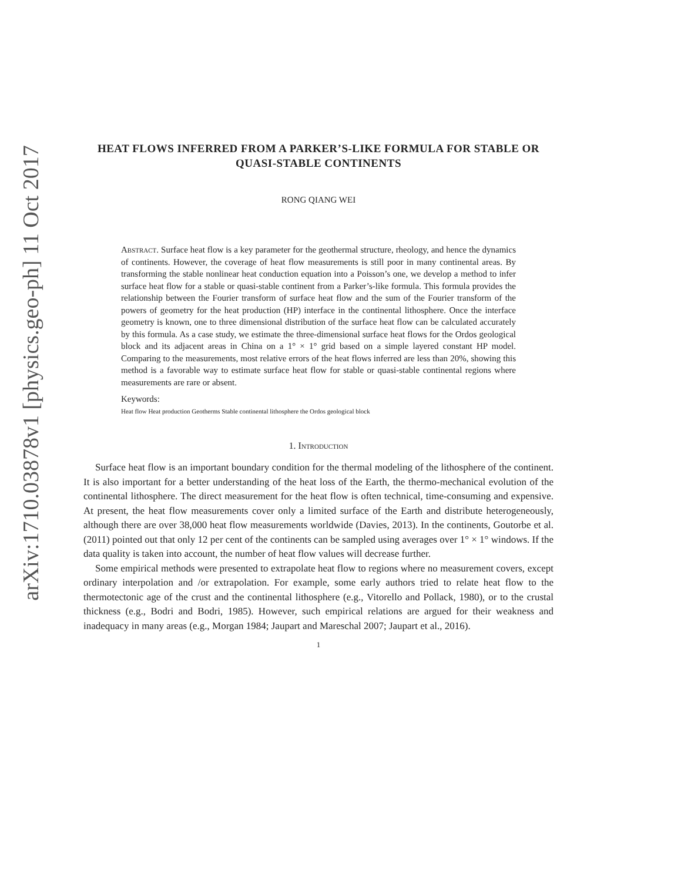arXiv:1710.03878v1 [physics.geo-ph] 11 Oct 2017
HEAT FLOWS INFERRED FROM A PARKER’S-LIKE FORMULA FOR STABLE OR QUASI-STABLE CONTINENTS
RONG QIANG WEI
Abstract. Surface heat flow is a key parameter for the geothermal structure, rheology, and hence the dynamics of continents. However, the coverage of heat flow measurements is still poor in many continental areas. By transforming the stable nonlinear heat conduction equation into a Poisson’s one, we develop a method to infer surface heat flow for a stable or quasi-stable continent from a Parker’s-like formula. This formula provides the relationship between the Fourier transform of surface heat flow and the sum of the Fourier transform of the powers of geometry for the heat production (HP) interface in the continental lithosphere. Once the interface geometry is known, one to three dimensional distribution of the surface heat flow can be calculated accurately by this formula. As a case study, we estimate the three-dimensional surface heat flows for the Ordos geological block and its adjacent areas in China on a 1° × 1° grid based on a simple layered constant HP model. Comparing to the measurements, most relative errors of the heat flows inferred are less than 20%, showing this method is a favorable way to estimate surface heat flow for stable or quasi-stable continental regions where measurements are rare or absent.
Keywords:
Heat flow Heat production Geotherms Stable continental lithosphere the Ordos geological block
1. Introduction
Surface heat flow is an important boundary condition for the thermal modeling of the lithosphere of the continent. It is also important for a better understanding of the heat loss of the Earth, the thermo-mechanical evolution of the continental lithosphere. The direct measurement for the heat flow is often technical, time-consuming and expensive. At present, the heat flow measurements cover only a limited surface of the Earth and distribute heterogeneously, although there are over 38,000 heat flow measurements worldwide (Davies, 2013). In the continents, Goutorbe et al. (2011) pointed out that only 12 per cent of the continents can be sampled using averages over 1° × 1° windows. If the data quality is taken into account, the number of heat flow values will decrease further.
Some empirical methods were presented to extrapolate heat flow to regions where no measurement covers, except ordinary interpolation and /or extrapolation. For example, some early authors tried to relate heat flow to the thermotectonic age of the crust and the continental lithosphere (e.g., Vitorello and Pollack, 1980), or to the crustal thickness (e.g., Bodri and Bodri, 1985). However, such empirical relations are argued for their weakness and inadequacy in many areas (e.g., Morgan 1984; Jaupart and Mareschal 2007; Jaupart et al., 2016).
1